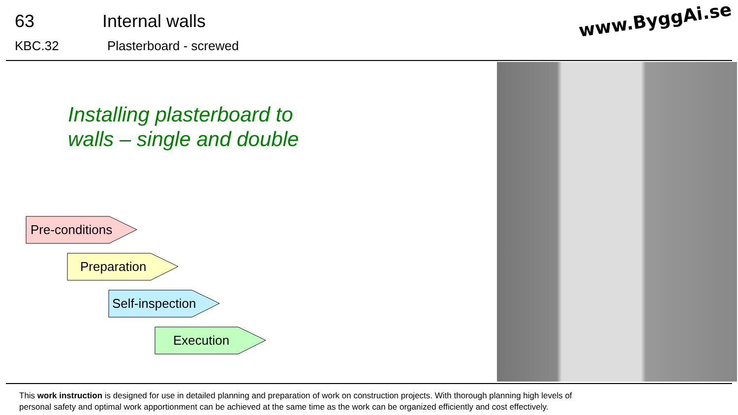63 Internal walls
KBC.32 Plasterboard - screwed
www.ByggAi.se
Installing plasterboard to
walls – single and double
Pre-conditions
Preparation
Self-inspection
Execution
This work instruction is designed for use in detailed planning and preparation of work on construction projects. With thorough planning high levels of
personal safety and optimal work apportionment can be achieved at the same time as the work can be organized efficiently and cost effectively.